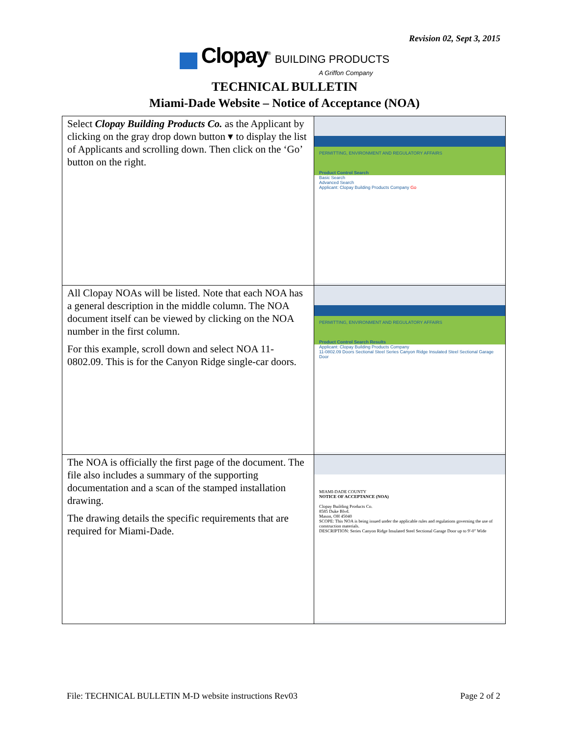Revision 02, Sept 3, 2015
Clopay<sup>®</sup> BUILDING PRODUCTS
A Griffon Company
TECHNICAL BULLETIN
Miami-Dade Website – Notice of Acceptance (NOA)
| Select Clopay Building Products Co. as the Applicant by clicking on the gray drop down button ▾ to display the list of Applicants and scrolling down. Then click on the ‘Go’ button on the right. | PERMITTING, ENVIRONMENT AND REGULATORY AFFAIRS Product Control Search Basic Search Advanced Search Applicant: Clopay Building Products Company Go |
| All Clopay NOAs will be listed. Note that each NOA has a general description in the middle column. The NOA document itself can be viewed by clicking on the NOA number in the first column. For this example, scroll down and select NOA 11-0802.09. This is for the Canyon Ridge single-car doors. | PERMITTING, ENVIRONMENT AND REGULATORY AFFAIRS Product Control Search Results Applicant: Clopay Building Products Company 11-0802.09 Doors Sectional Steel Series Canyon Ridge Insulated Steel Sectional Garage Door |
| The NOA is officially the first page of the document. The file also includes a summary of the supporting documentation and a scan of the stamped installation drawing. The drawing details the specific requirements that are required for Miami-Dade. | MIAMI-DADE COUNTY NOTICE OF ACCEPTANCE (NOA) Clopay Building Products Co. 8585 Duke Blvd. Mason, OH 45040 SCOPE: This NOA is being issued under the applicable rules and regulations governing the use of construction materials. DESCRIPTION: Series Canyon Ridge Insulated Steel Sectional Garage Door up to 9'-0" Wide |
File: TECHNICAL BULLETIN M-D website instructions Rev03 Page 2 of 2